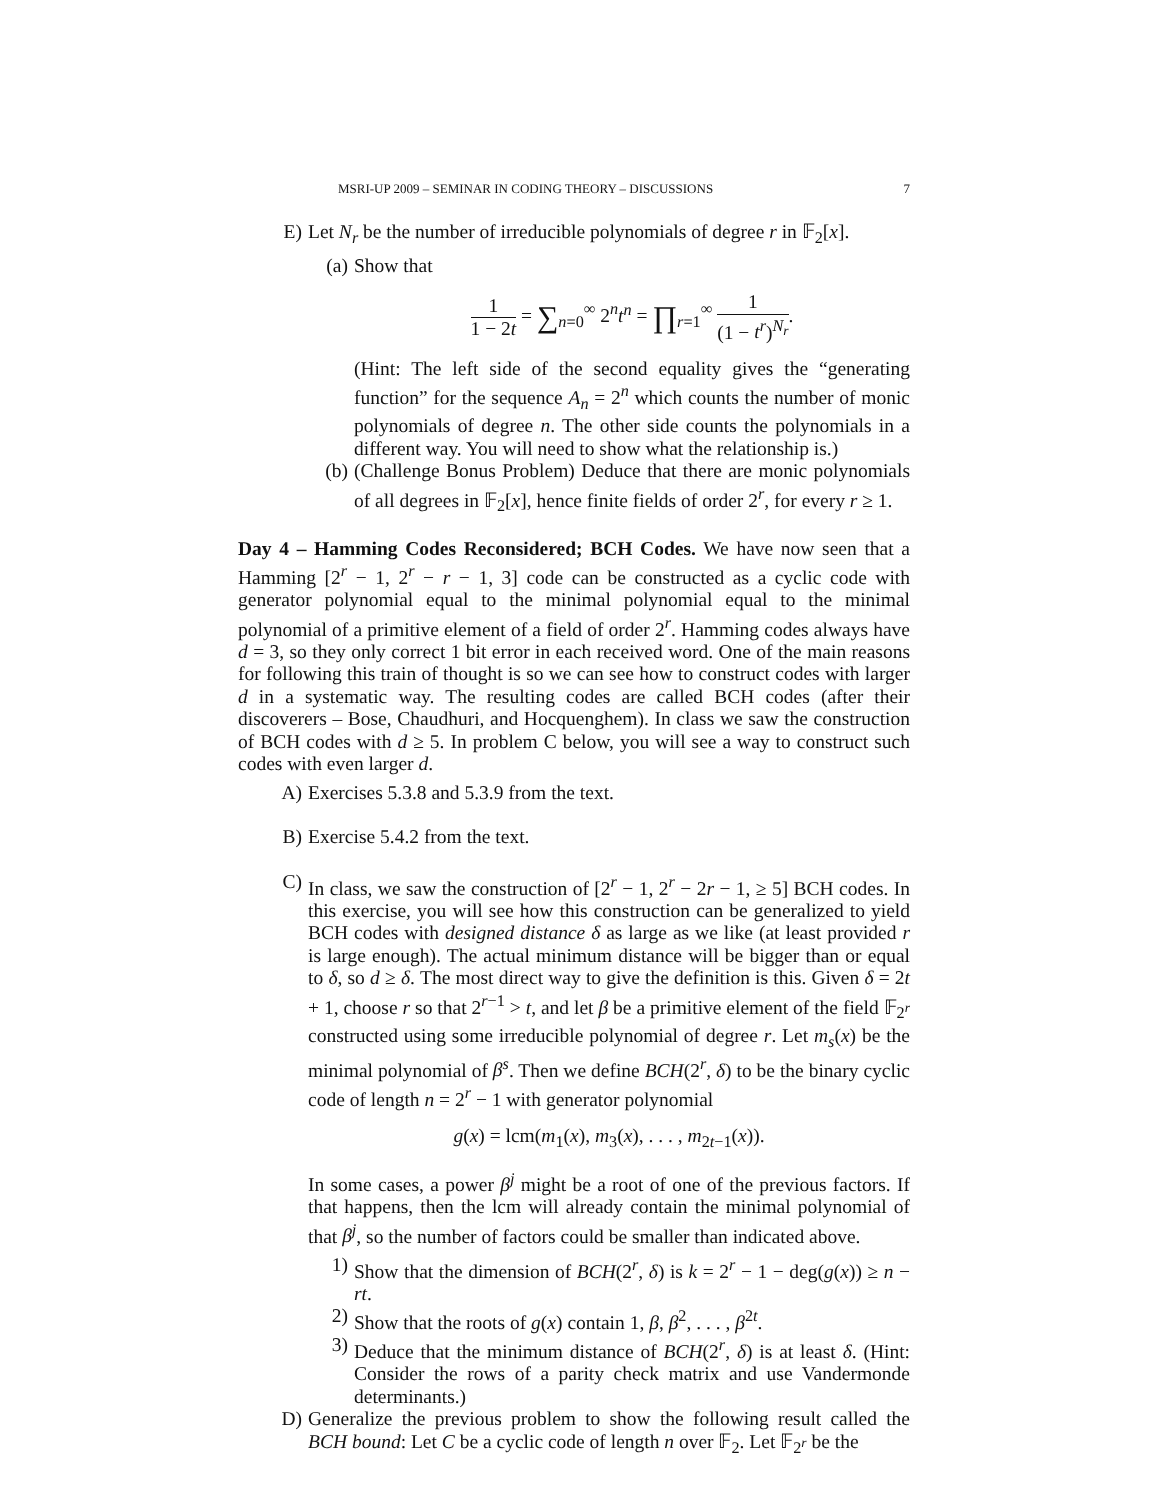MSRI-UP 2009 – SEMINAR IN CODING THEORY – DISCUSSIONS 7
E) Let N<sub>r</sub> be the number of irreducible polynomials of degree r in 𝔽<sub>2</sub>[x].
(a) Show that
1 1 − 2t = ∑<sub>n=0</sub><sup>∞</sup> 2<sup>n</sup>t<sup>n</sup> = ∏<sub>r=1</sub><sup>∞</sup> 1 (1 − t<sup>r</sup>)<sup>N<sub>r</sub></sup>.
(Hint: The left side of the second equality gives the “generating function” for the sequence A<sub>n</sub> = 2<sup>n</sup> which counts the number of monic polynomials of degree n. The other side counts the polynomials in a different way. You will need to show what the relationship is.)
(b) (Challenge Bonus Problem) Deduce that there are monic polynomials of all degrees in 𝔽<sub>2</sub>[x], hence finite fields of order 2<sup>r</sup>, for every r ≥ 1.
Day 4 – Hamming Codes Reconsidered; BCH Codes. We have now seen that a Hamming [2<sup>r</sup> − 1, 2<sup>r</sup> − r − 1, 3] code can be constructed as a cyclic code with generator polynomial equal to the minimal polynomial equal to the minimal polynomial of a primitive element of a field of order 2<sup>r</sup>. Hamming codes always have d = 3, so they only correct 1 bit error in each received word. One of the main reasons for following this train of thought is so we can see how to construct codes with larger d in a systematic way. The resulting codes are called BCH codes (after their discoverers – Bose, Chaudhuri, and Hocquenghem). In class we saw the construction of BCH codes with d ≥ 5. In problem C below, you will see a way to construct such codes with even larger d.
A) Exercises 5.3.8 and 5.3.9 from the text.
B) Exercise 5.4.2 from the text.
C) In class, we saw the construction of [2<sup>r</sup> − 1, 2<sup>r</sup> − 2r − 1, ≥ 5] BCH codes. In this exercise, you will see how this construction can be generalized to yield BCH codes with designed distance δ as large as we like (at least provided r is large enough). The actual minimum distance will be bigger than or equal to δ, so d ≥ δ. The most direct way to give the definition is this. Given δ = 2t + 1, choose r so that 2<sup>r−1</sup> > t, and let β be a primitive element of the field 𝔽<sub>2<sup>r</sup></sub> constructed using some irreducible polynomial of degree r. Let m<sub>s</sub>(x) be the minimal polynomial of β<sup>s</sup>. Then we define BCH(2<sup>r</sup>, δ) to be the binary cyclic code of length n = 2<sup>r</sup> − 1 with generator polynomial
g(x) = lcm(m<sub>1</sub>(x), m<sub>3</sub>(x), . . . , m<sub>2t−1</sub>(x)).
In some cases, a power β<sup>j</sup> might be a root of one of the previous factors. If that happens, then the lcm will already contain the minimal polynomial of that β<sup>j</sup>, so the number of factors could be smaller than indicated above.
1) Show that the dimension of BCH(2<sup>r</sup>, δ) is k = 2<sup>r</sup> − 1 − deg(g(x)) ≥ n − rt.
2) Show that the roots of g(x) contain 1, β, β<sup>2</sup>, . . . , β<sup>2t</sup>.
3) Deduce that the minimum distance of BCH(2<sup>r</sup>, δ) is at least δ. (Hint: Consider the rows of a parity check matrix and use Vandermonde determinants.)
D) Generalize the previous problem to show the following result called the BCH bound: Let C be a cyclic code of length n over 𝔽<sub>2</sub>. Let 𝔽<sub>2<sup>r</sup></sub> be the